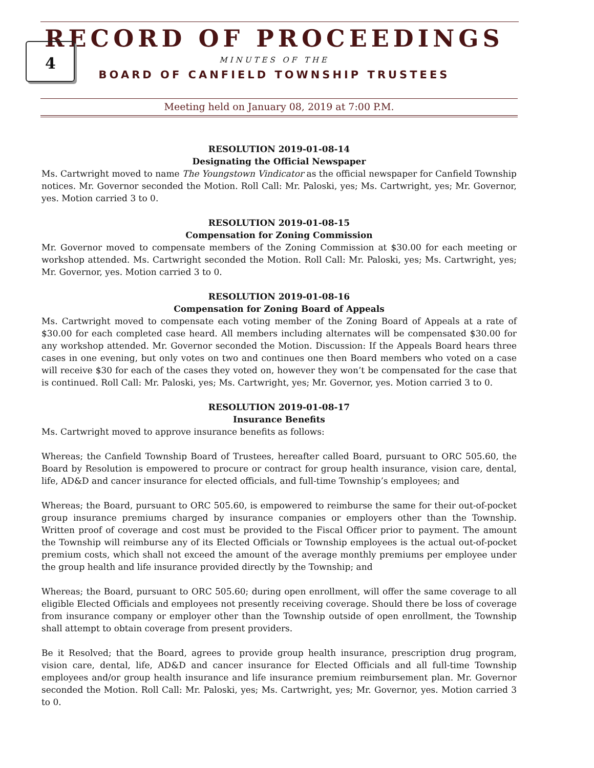4
RECORD OF PROCEEDINGS
MINUTES OF THE
BOARD OF CANFIELD TOWNSHIP TRUSTEES
Meeting held on January 08, 2019 at 7:00 P.M.
RESOLUTION 2019-01-08-14
Designating the Official Newspaper
Ms. Cartwright moved to name The Youngstown Vindicator as the official newspaper for Canfield Township notices. Mr. Governor seconded the Motion. Roll Call: Mr. Paloski, yes; Ms. Cartwright, yes; Mr. Governor, yes. Motion carried 3 to 0.
RESOLUTION 2019-01-08-15
Compensation for Zoning Commission
Mr. Governor moved to compensate members of the Zoning Commission at $30.00 for each meeting or workshop attended. Ms. Cartwright seconded the Motion. Roll Call: Mr. Paloski, yes; Ms. Cartwright, yes; Mr. Governor, yes. Motion carried 3 to 0.
RESOLUTION 2019-01-08-16
Compensation for Zoning Board of Appeals
Ms. Cartwright moved to compensate each voting member of the Zoning Board of Appeals at a rate of $30.00 for each completed case heard. All members including alternates will be compensated $30.00 for any workshop attended. Mr. Governor seconded the Motion. Discussion: If the Appeals Board hears three cases in one evening, but only votes on two and continues one then Board members who voted on a case will receive $30 for each of the cases they voted on, however they won’t be compensated for the case that is continued. Roll Call: Mr. Paloski, yes; Ms. Cartwright, yes; Mr. Governor, yes. Motion carried 3 to 0.
RESOLUTION 2019-01-08-17
Insurance Benefits
Ms. Cartwright moved to approve insurance benefits as follows:
Whereas; the Canfield Township Board of Trustees, hereafter called Board, pursuant to ORC 505.60, the Board by Resolution is empowered to procure or contract for group health insurance, vision care, dental, life, AD&D and cancer insurance for elected officials, and full-time Township’s employees; and
Whereas; the Board, pursuant to ORC 505.60, is empowered to reimburse the same for their out-of-pocket group insurance premiums charged by insurance companies or employers other than the Township. Written proof of coverage and cost must be provided to the Fiscal Officer prior to payment. The amount the Township will reimburse any of its Elected Officials or Township employees is the actual out-of-pocket premium costs, which shall not exceed the amount of the average monthly premiums per employee under the group health and life insurance provided directly by the Township; and
Whereas; the Board, pursuant to ORC 505.60; during open enrollment, will offer the same coverage to all eligible Elected Officials and employees not presently receiving coverage. Should there be loss of coverage from insurance company or employer other than the Township outside of open enrollment, the Township shall attempt to obtain coverage from present providers.
Be it Resolved; that the Board, agrees to provide group health insurance, prescription drug program, vision care, dental, life, AD&D and cancer insurance for Elected Officials and all full-time Township employees and/or group health insurance and life insurance premium reimbursement plan. Mr. Governor seconded the Motion. Roll Call: Mr. Paloski, yes; Ms. Cartwright, yes; Mr. Governor, yes. Motion carried 3 to 0.